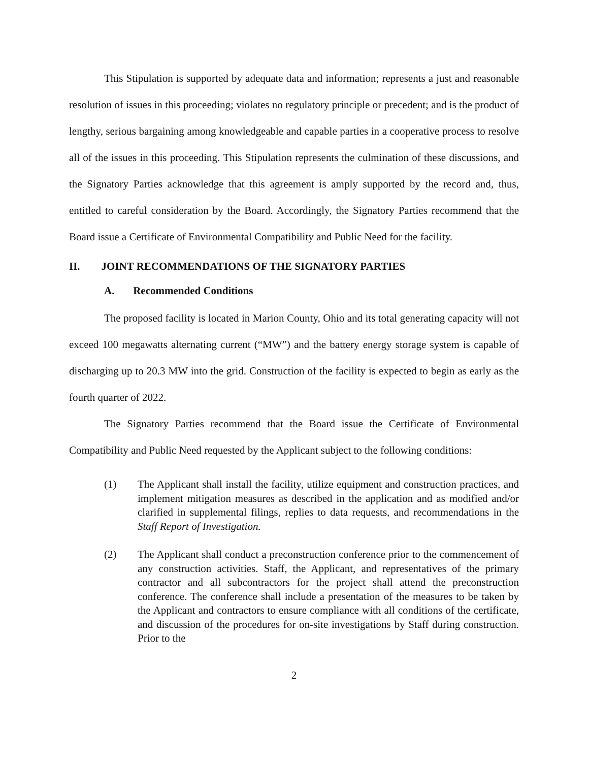This Stipulation is supported by adequate data and information; represents a just and reasonable resolution of issues in this proceeding; violates no regulatory principle or precedent; and is the product of lengthy, serious bargaining among knowledgeable and capable parties in a cooperative process to resolve all of the issues in this proceeding. This Stipulation represents the culmination of these discussions, and the Signatory Parties acknowledge that this agreement is amply supported by the record and, thus, entitled to careful consideration by the Board. Accordingly, the Signatory Parties recommend that the Board issue a Certificate of Environmental Compatibility and Public Need for the facility.
II. JOINT RECOMMENDATIONS OF THE SIGNATORY PARTIES
A. Recommended Conditions
The proposed facility is located in Marion County, Ohio and its total generating capacity will not exceed 100 megawatts alternating current (“MW”) and the battery energy storage system is capable of discharging up to 20.3 MW into the grid. Construction of the facility is expected to begin as early as the fourth quarter of 2022.
The Signatory Parties recommend that the Board issue the Certificate of Environmental Compatibility and Public Need requested by the Applicant subject to the following conditions:
(1) The Applicant shall install the facility, utilize equipment and construction practices, and implement mitigation measures as described in the application and as modified and/or clarified in supplemental filings, replies to data requests, and recommendations in the Staff Report of Investigation.
(2) The Applicant shall conduct a preconstruction conference prior to the commencement of any construction activities. Staff, the Applicant, and representatives of the primary contractor and all subcontractors for the project shall attend the preconstruction conference. The conference shall include a presentation of the measures to be taken by the Applicant and contractors to ensure compliance with all conditions of the certificate, and discussion of the procedures for on-site investigations by Staff during construction. Prior to the
2